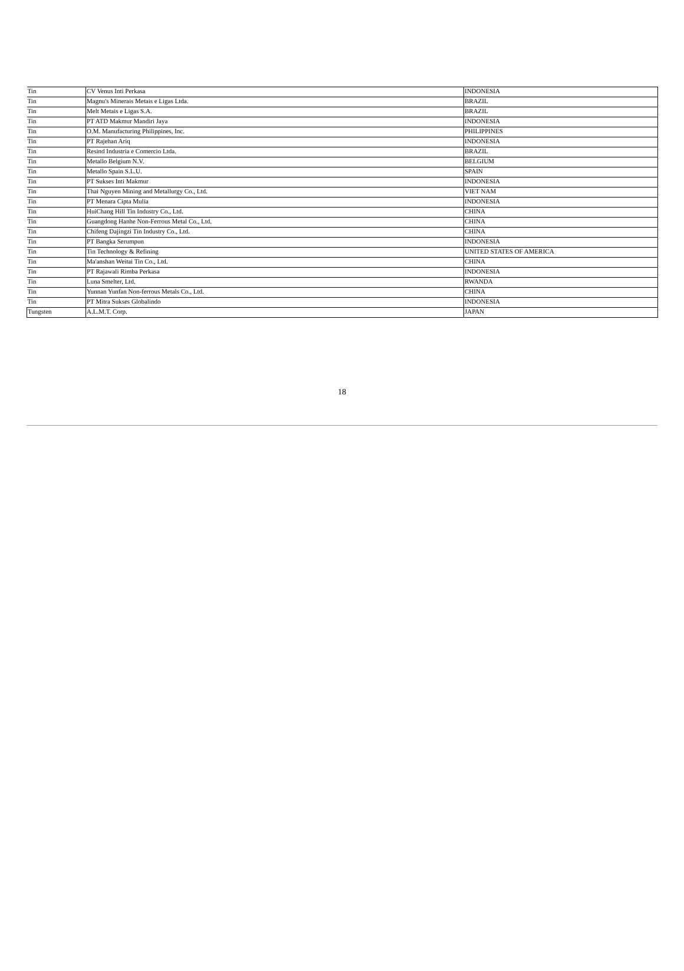| Tin | CV Venus Inti Perkasa | INDONESIA |
| Tin | Magnu's Minerais Metais e Ligas Ltda. | BRAZIL |
| Tin | Melt Metais e Ligas S.A. | BRAZIL |
| Tin | PT ATD Makmur Mandiri Jaya | INDONESIA |
| Tin | O.M. Manufacturing Philippines, Inc. | PHILIPPINES |
| Tin | PT Rajehan Ariq | INDONESIA |
| Tin | Resind Industria e Comercio Ltda. | BRAZIL |
| Tin | Metallo Belgium N.V. | BELGIUM |
| Tin | Metallo Spain S.L.U. | SPAIN |
| Tin | PT Sukses Inti Makmur | INDONESIA |
| Tin | Thai Nguyen Mining and Metallurgy Co., Ltd. | VIET NAM |
| Tin | PT Menara Cipta Mulia | INDONESIA |
| Tin | HuiChang Hill Tin Industry Co., Ltd. | CHINA |
| Tin | Guangdong Hanhe Non-Ferrous Metal Co., Ltd. | CHINA |
| Tin | Chifeng Dajingzi Tin Industry Co., Ltd. | CHINA |
| Tin | PT Bangka Serumpun | INDONESIA |
| Tin | Tin Technology & Refining | UNITED STATES OF AMERICA |
| Tin | Ma'anshan Weitai Tin Co., Ltd. | CHINA |
| Tin | PT Rajawali Rimba Perkasa | INDONESIA |
| Tin | Luna Smelter, Ltd. | RWANDA |
| Tin | Yunnan Yunfan Non-ferrous Metals Co., Ltd. | CHINA |
| Tin | PT Mitra Sukses Globalindo | INDONESIA |
| Tungsten | A.L.M.T. Corp. | JAPAN |
18